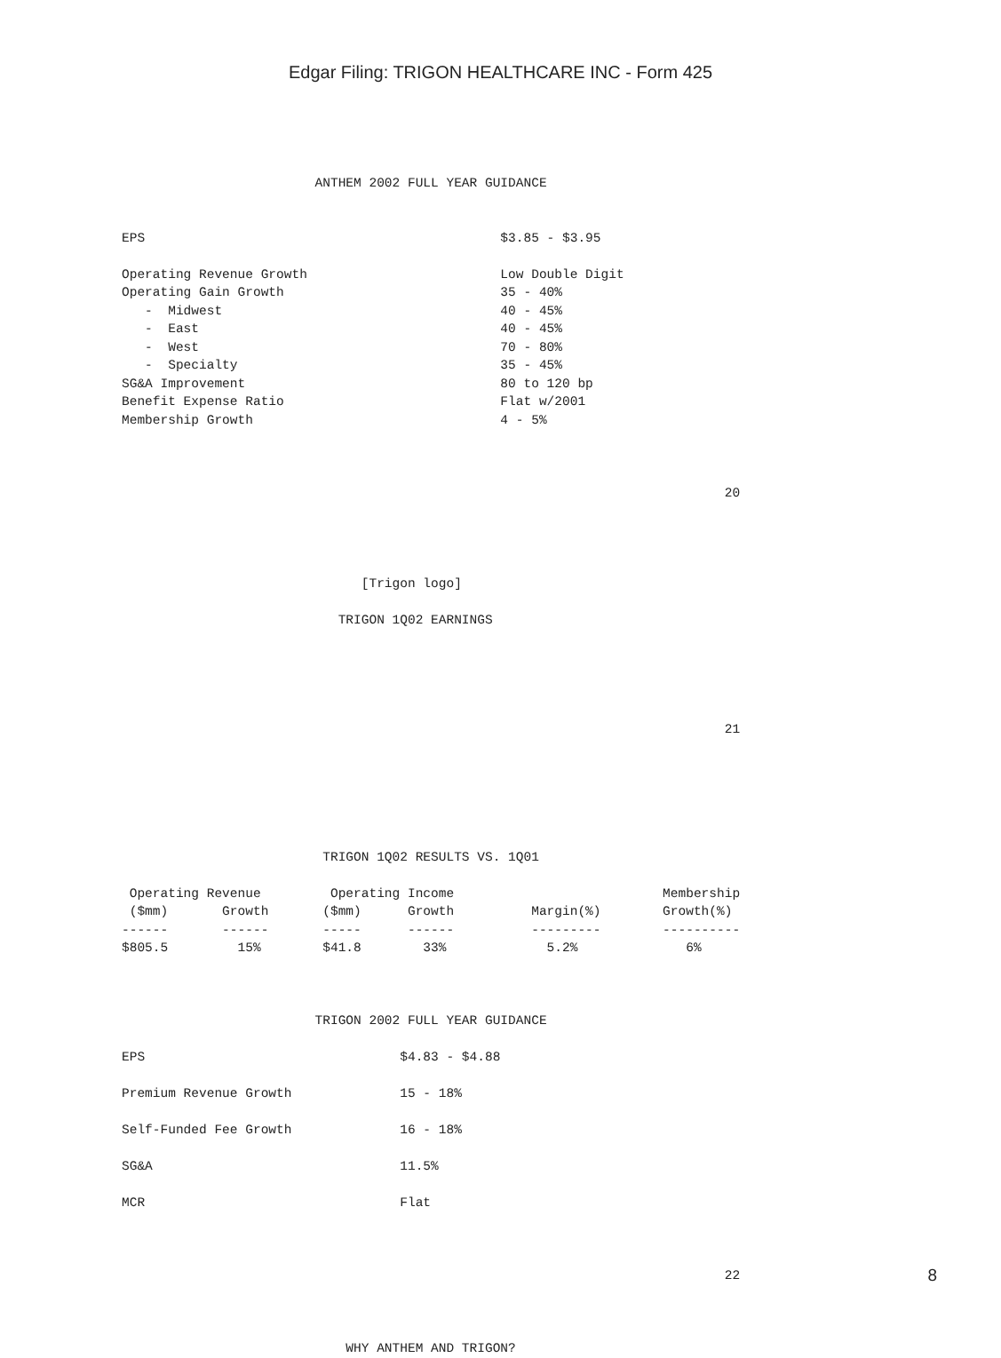Edgar Filing: TRIGON HEALTHCARE INC - Form 425
                         ANTHEM 2002 FULL YEAR GUIDANCE


EPS                                              $3.85 - $3.95

Operating Revenue Growth                         Low Double Digit
Operating Gain Growth                            35 - 40%
   -  Midwest                                    40 - 45%
   -  East                                       40 - 45%
   -  West                                       70 - 80%
   -  Specialty                                  35 - 45%
SG&A Improvement                                 80 to 120 bp
Benefit Expense Ratio                            Flat w/2001
Membership Growth                                4 - 5%



                                                                              20




                               [Trigon logo]

                            TRIGON 1Q02 EARNINGS





                                                                              21






                          TRIGON 1Q02 RESULTS VS. 1Q01

 Operating Revenue         Operating Income                           Membership
 ($mm)       Growth       ($mm)      Growth          Margin(%)        Growth(%)
------       ------       -----      ------          ---------        ----------
$805.5         15%        $41.8        33%             5.2%              6%



                         TRIGON 2002 FULL YEAR GUIDANCE

EPS                                 $4.83 - $4.88

Premium Revenue Growth              15 - 18%

Self-Funded Fee Growth              16 - 18%

SG&A                                11.5%

MCR                                 Flat



                                                                              22



                             WHY ANTHEM AND TRIGON?
8